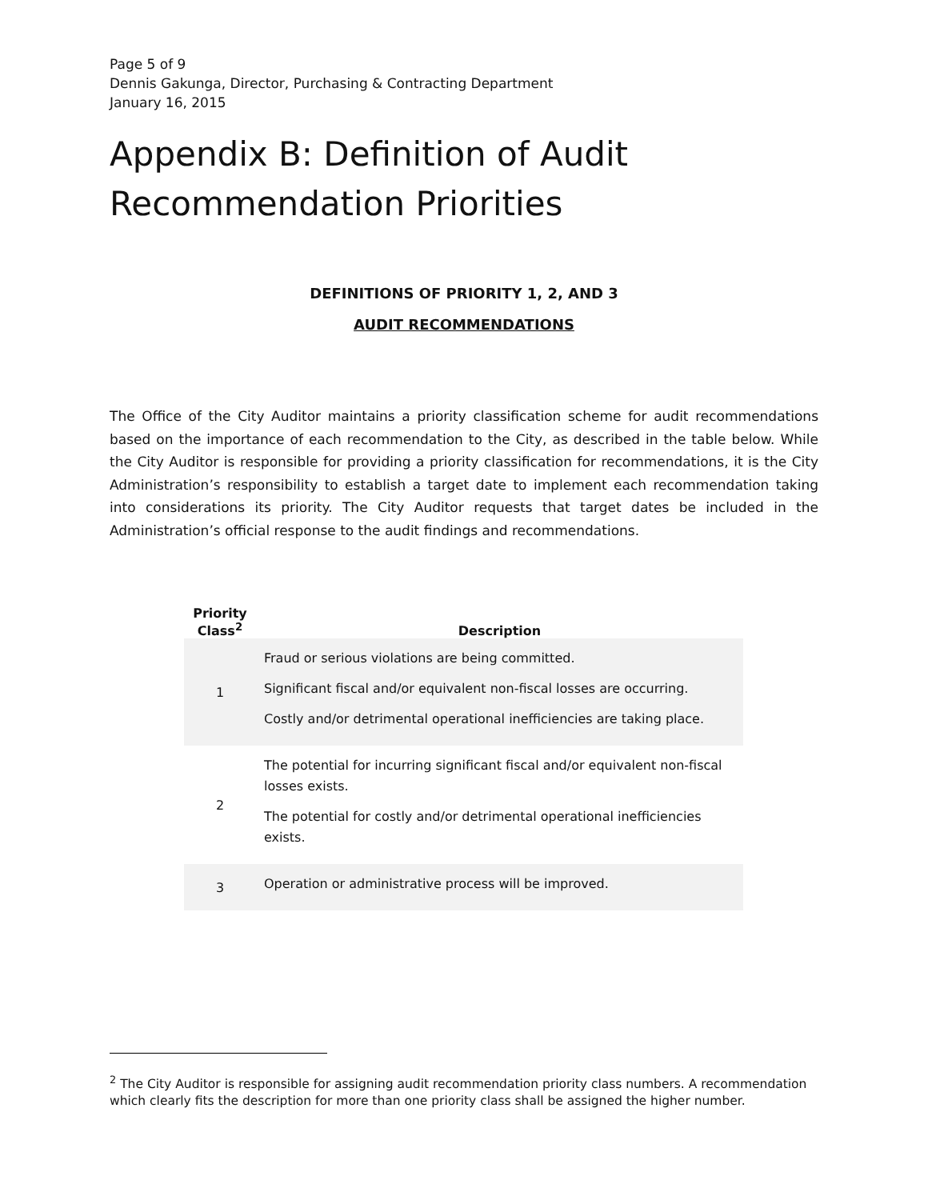Page 5 of 9
Dennis Gakunga, Director, Purchasing & Contracting Department
January 16, 2015
Appendix B: Definition of Audit Recommendation Priorities
DEFINITIONS OF PRIORITY 1, 2, AND 3
AUDIT RECOMMENDATIONS
The Office of the City Auditor maintains a priority classification scheme for audit recommendations based on the importance of each recommendation to the City, as described in the table below. While the City Auditor is responsible for providing a priority classification for recommendations, it is the City Administration’s responsibility to establish a target date to implement each recommendation taking into considerations its priority. The City Auditor requests that target dates be included in the Administration’s official response to the audit findings and recommendations.
| Priority Class<sup>2</sup> | Description |
| --- | --- |
| 1 | Fraud or serious violations are being committed. Significant fiscal and/or equivalent non-fiscal losses are occurring. Costly and/or detrimental operational inefficiencies are taking place. |
| 2 | The potential for incurring significant fiscal and/or equivalent non-fiscal losses exists. The potential for costly and/or detrimental operational inefficiencies exists. |
| 3 | Operation or administrative process will be improved. |
<sup>2</sup> The City Auditor is responsible for assigning audit recommendation priority class numbers. A recommendation which clearly fits the description for more than one priority class shall be assigned the higher number.